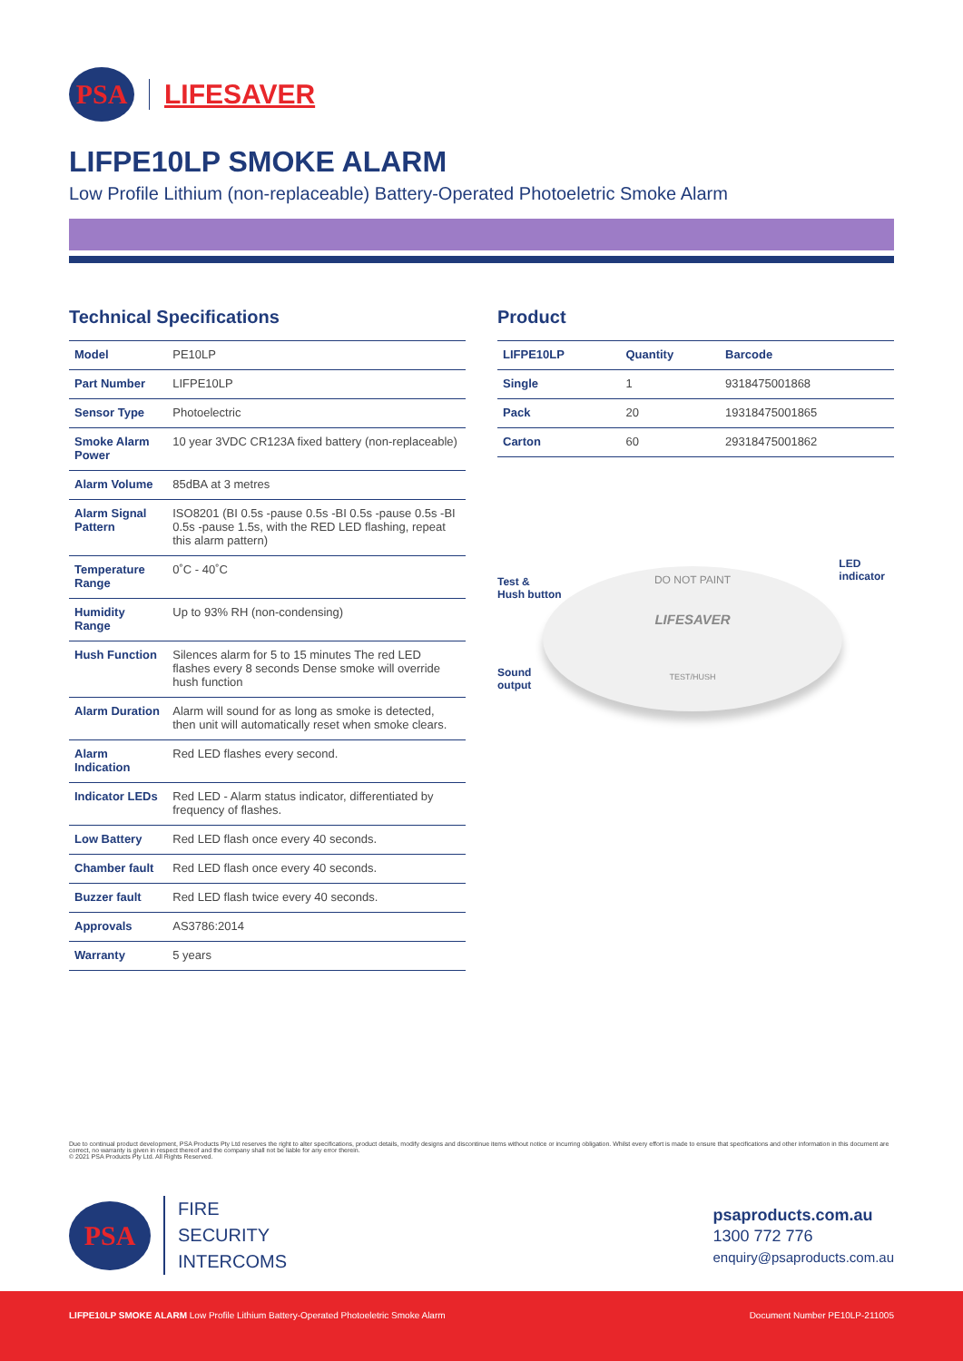PSA
LIFESAVER
LIFPE10LP SMOKE ALARM
Low Profile Lithium (non-replaceable) Battery-Operated Photoeletric Smoke Alarm
Technical Specifications
| Model | PE10LP |
| Part Number | LIFPE10LP |
| Sensor Type | Photoelectric |
| Smoke Alarm Power | 10 year 3VDC CR123A fixed battery (non-replaceable) |
| Alarm Volume | 85dBA at 3 metres |
| Alarm Signal Pattern | ISO8201 (BI 0.5s -pause 0.5s -BI 0.5s -pause 0.5s -BI 0.5s -pause 1.5s, with the RED LED flashing, repeat this alarm pattern) |
| Temperature Range | 0˚C - 40˚C |
| Humidity Range | Up to 93% RH (non-condensing) |
| Hush Function | Silences alarm for 5 to 15 minutes The red LED flashes every 8 seconds Dense smoke will override hush function |
| Alarm Duration | Alarm will sound for as long as smoke is detected, then unit will automatically reset when smoke clears. |
| Alarm Indication | Red LED flashes every second. |
| Indicator LEDs | Red LED - Alarm status indicator, differentiated by frequency of flashes. |
| Low Battery | Red LED flash once every 40 seconds. |
| Chamber fault | Red LED flash once every 40 seconds. |
| Buzzer fault | Red LED flash twice every 40 seconds. |
| Approvals | AS3786:2014 |
| Warranty | 5 years |
Product
| LIFPE10LP | Quantity | Barcode |
| --- | --- | --- |
| Single | 1 | 9318475001868 |
| Pack | 20 | 19318475001865 |
| Carton | 60 | 29318475001862 |
Test &
Hush button
LED
indicator
Sound
output
DO NOT PAINT
LIFESAVER
TEST/HUSH
Due to continual product development, PSA Products Pty Ltd reserves the right to alter specifications, product details, modify designs and discontinue items without notice or incurring obligation. Whilst every effort is made to ensure that specifications and other information in this document are correct, no warranty is given in respect thereof and the company shall not be liable for any error therein.
© 2021 PSA Products Pty Ltd. All Rights Reserved.
PSA
FIRE
SECURITY
INTERCOMS
psaproducts.com.au
1300 772 776
enquiry@psaproducts.com.au
LIFPE10LP SMOKE ALARM Low Profile Lithium Battery-Operated Photoeletric Smoke Alarm
Document Number PE10LP-211005